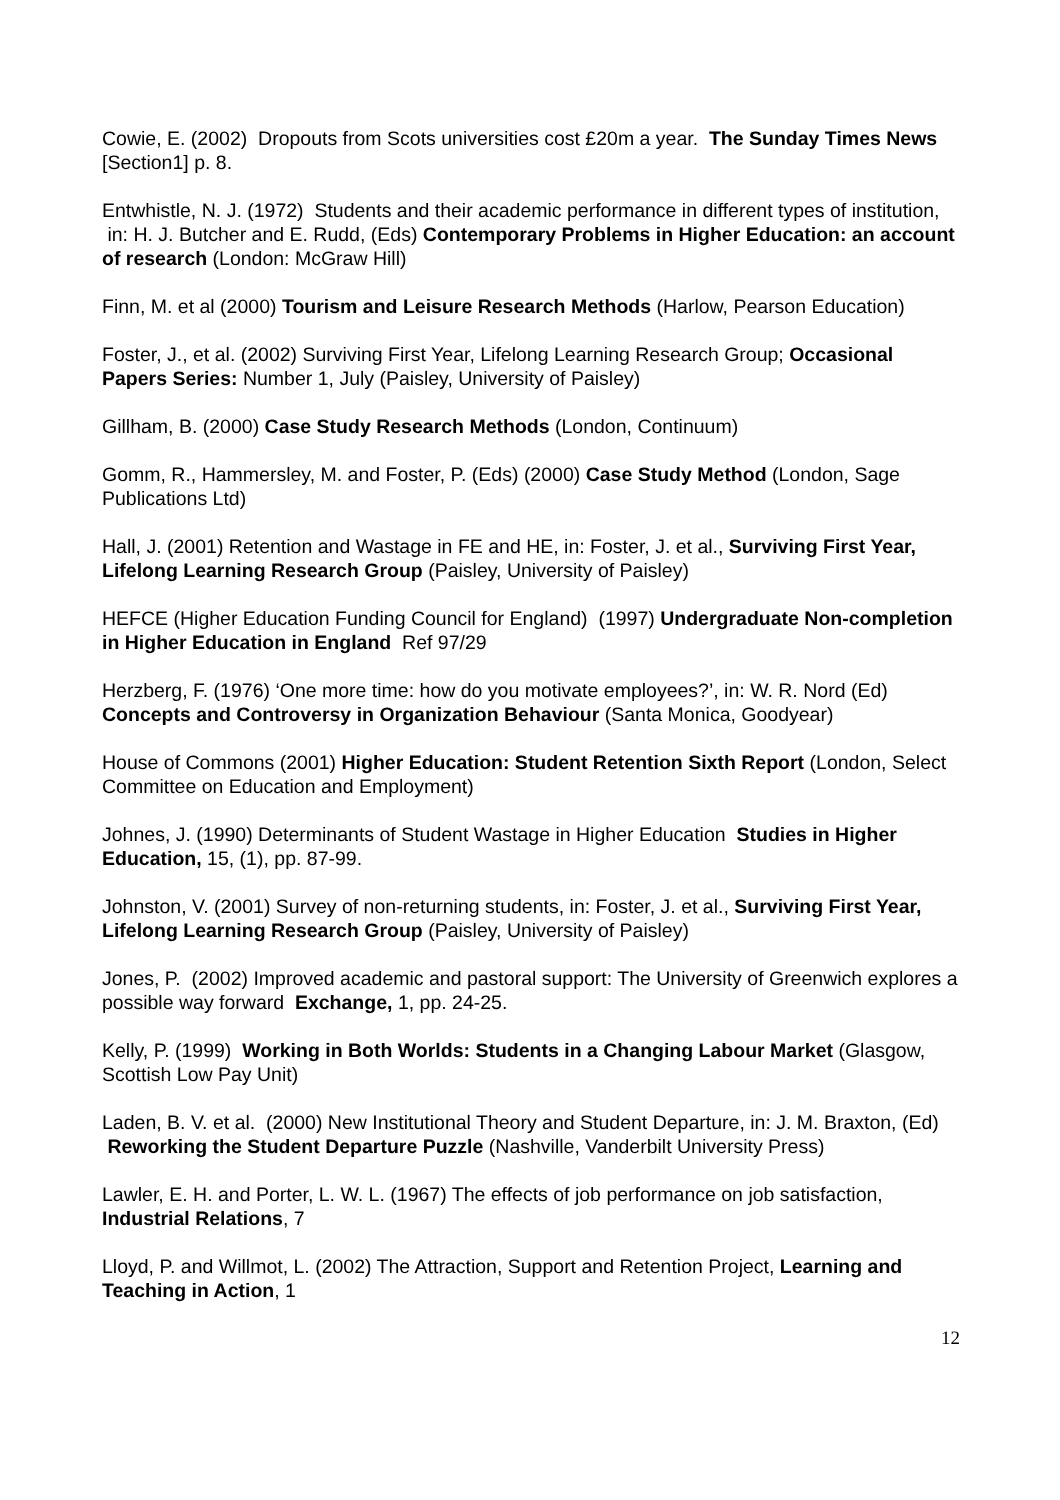Cowie, E. (2002) Dropouts from Scots universities cost £20m a year. The Sunday Times News [Section1] p. 8.
Entwhistle, N. J. (1972) Students and their academic performance in different types of institution, in: H. J. Butcher and E. Rudd, (Eds) Contemporary Problems in Higher Education: an account of research (London: McGraw Hill)
Finn, M. et al (2000) Tourism and Leisure Research Methods (Harlow, Pearson Education)
Foster, J., et al. (2002) Surviving First Year, Lifelong Learning Research Group; Occasional Papers Series: Number 1, July (Paisley, University of Paisley)
Gillham, B. (2000) Case Study Research Methods (London, Continuum)
Gomm, R., Hammersley, M. and Foster, P. (Eds) (2000) Case Study Method (London, Sage Publications Ltd)
Hall, J. (2001) Retention and Wastage in FE and HE, in: Foster, J. et al., Surviving First Year, Lifelong Learning Research Group (Paisley, University of Paisley)
HEFCE (Higher Education Funding Council for England) (1997) Undergraduate Non-completion in Higher Education in England Ref 97/29
Herzberg, F. (1976) ‘One more time: how do you motivate employees?’, in: W. R. Nord (Ed) Concepts and Controversy in Organization Behaviour (Santa Monica, Goodyear)
House of Commons (2001) Higher Education: Student Retention Sixth Report (London, Select Committee on Education and Employment)
Johnes, J. (1990) Determinants of Student Wastage in Higher Education Studies in Higher Education, 15, (1), pp. 87-99.
Johnston, V. (2001) Survey of non-returning students, in: Foster, J. et al., Surviving First Year, Lifelong Learning Research Group (Paisley, University of Paisley)
Jones, P. (2002) Improved academic and pastoral support: The University of Greenwich explores a possible way forward Exchange, 1, pp. 24-25.
Kelly, P. (1999) Working in Both Worlds: Students in a Changing Labour Market (Glasgow, Scottish Low Pay Unit)
Laden, B. V. et al. (2000) New Institutional Theory and Student Departure, in: J. M. Braxton, (Ed) Reworking the Student Departure Puzzle (Nashville, Vanderbilt University Press)
Lawler, E. H. and Porter, L. W. L. (1967) The effects of job performance on job satisfaction, Industrial Relations, 7
Lloyd, P. and Willmot, L. (2002) The Attraction, Support and Retention Project, Learning and Teaching in Action, 1
12